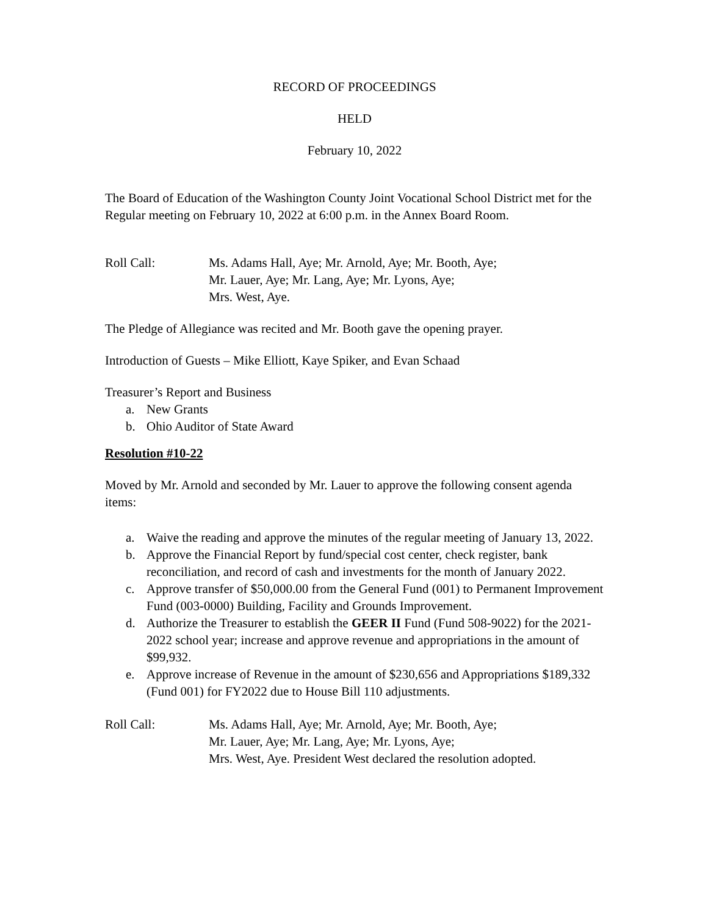RECORD OF PROCEEDINGS
HELD
February 10, 2022
The Board of Education of the Washington County Joint Vocational School District met for the Regular meeting on February 10, 2022 at 6:00 p.m. in the Annex Board Room.
Roll Call: Ms. Adams Hall, Aye; Mr. Arnold, Aye; Mr. Booth, Aye;
Mr. Lauer, Aye; Mr. Lang, Aye; Mr. Lyons, Aye;
Mrs. West, Aye.
The Pledge of Allegiance was recited and Mr. Booth gave the opening prayer.
Introduction of Guests – Mike Elliott, Kaye Spiker, and Evan Schaad
Treasurer’s Report and Business
a. New Grants
b. Ohio Auditor of State Award
Resolution #10-22
Moved by Mr. Arnold and seconded by Mr. Lauer to approve the following consent agenda items:
a. Waive the reading and approve the minutes of the regular meeting of January 13, 2022.
b. Approve the Financial Report by fund/special cost center, check register, bank reconciliation, and record of cash and investments for the month of January 2022.
c. Approve transfer of $50,000.00 from the General Fund (001) to Permanent Improvement Fund (003-0000) Building, Facility and Grounds Improvement.
d. Authorize the Treasurer to establish the GEER II Fund (Fund 508-9022) for the 2021-2022 school year; increase and approve revenue and appropriations in the amount of $99,932.
e. Approve increase of Revenue in the amount of $230,656 and Appropriations $189,332 (Fund 001) for FY2022 due to House Bill 110 adjustments.
Roll Call: Ms. Adams Hall, Aye; Mr. Arnold, Aye; Mr. Booth, Aye;
Mr. Lauer, Aye; Mr. Lang, Aye; Mr. Lyons, Aye;
Mrs. West, Aye. President West declared the resolution adopted.